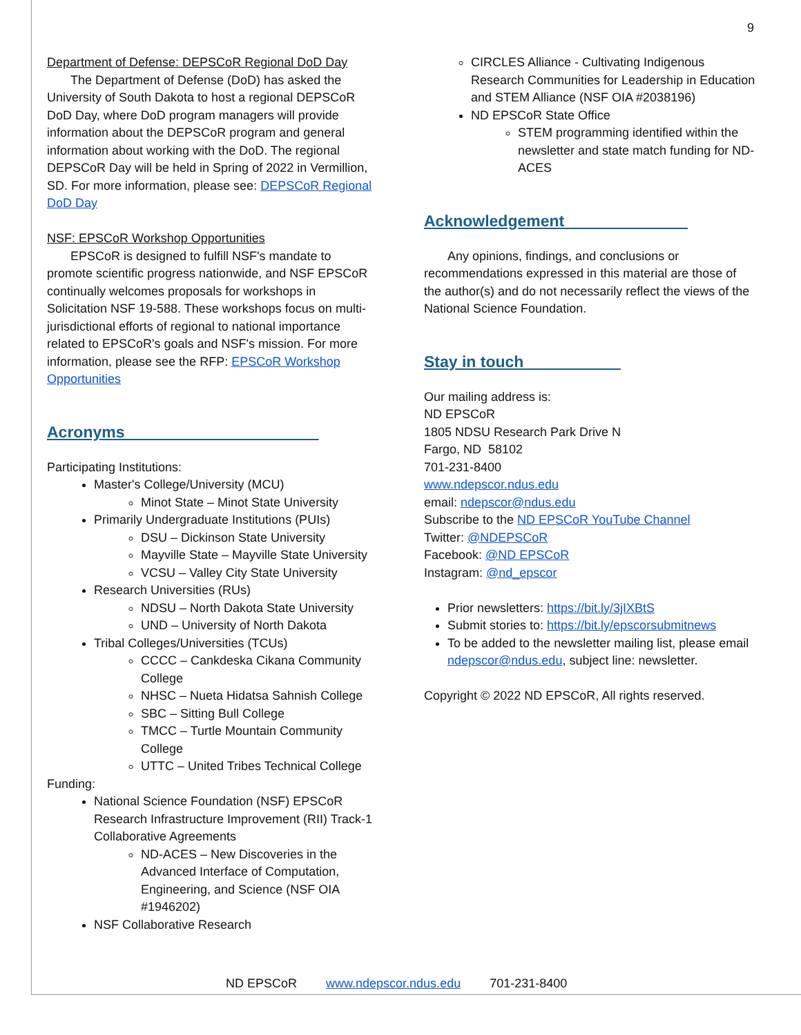9
Department of Defense: DEPSCoR Regional DoD Day
The Department of Defense (DoD) has asked the University of South Dakota to host a regional DEPSCoR DoD Day, where DoD program managers will provide information about the DEPSCoR program and general information about working with the DoD. The regional DEPSCoR Day will be held in Spring of 2022 in Vermillion, SD. For more information, please see: DEPSCoR Regional DoD Day
NSF: EPSCoR Workshop Opportunities
EPSCoR is designed to fulfill NSF's mandate to promote scientific progress nationwide, and NSF EPSCoR continually welcomes proposals for workshops in Solicitation NSF 19-588. These workshops focus on multi-jurisdictional efforts of regional to national importance related to EPSCoR's goals and NSF's mission. For more information, please see the RFP: EPSCoR Workshop Opportunities
Acronyms
Participating Institutions:
Master's College/University (MCU)
Minot State – Minot State University
Primarily Undergraduate Institutions (PUIs)
DSU – Dickinson State University
Mayville State – Mayville State University
VCSU – Valley City State University
Research Universities (RUs)
NDSU – North Dakota State University
UND – University of North Dakota
Tribal Colleges/Universities (TCUs)
CCCC – Cankdeska Cikana Community College
NHSC – Nueta Hidatsa Sahnish College
SBC – Sitting Bull College
TMCC – Turtle Mountain Community College
UTTC – United Tribes Technical College
Funding:
National Science Foundation (NSF) EPSCoR Research Infrastructure Improvement (RII) Track-1 Collaborative Agreements
ND-ACES – New Discoveries in the Advanced Interface of Computation, Engineering, and Science (NSF OIA #1946202)
NSF Collaborative Research
CIRCLES Alliance - Cultivating Indigenous Research Communities for Leadership in Education and STEM Alliance (NSF OIA #2038196)
ND EPSCoR State Office
STEM programming identified within the newsletter and state match funding for ND-ACES
Acknowledgement
Any opinions, findings, and conclusions or recommendations expressed in this material are those of the author(s) and do not necessarily reflect the views of the National Science Foundation.
Stay in touch
Our mailing address is:
ND EPSCoR
1805 NDSU Research Park Drive N
Fargo, ND 58102
701-231-8400
www.ndepscor.ndus.edu
email: ndepscor@ndus.edu
Subscribe to the ND EPSCoR YouTube Channel
Twitter: @NDEPSCoR
Facebook: @ND EPSCoR
Instagram: @nd_epscor
Prior newsletters: https://bit.ly/3jIXBtS
Submit stories to: https://bit.ly/epscorsubmitnews
To be added to the newsletter mailing list, please email ndepscor@ndus.edu, subject line: newsletter.
Copyright © 2022 ND EPSCoR, All rights reserved.
ND EPSCoR www.ndepscor.ndus.edu 701-231-8400